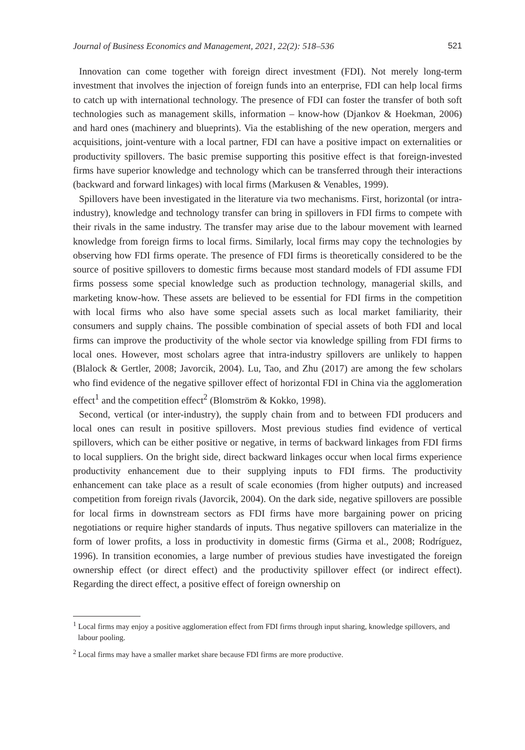Journal of Business Economics and Management, 2021, 22(2): 518–536 521
Innovation can come together with foreign direct investment (FDI). Not merely long-term investment that involves the injection of foreign funds into an enterprise, FDI can help local firms to catch up with international technology. The presence of FDI can foster the transfer of both soft technologies such as management skills, information – know-how (Djankov & Hoekman, 2006) and hard ones (machinery and blueprints). Via the establishing of the new operation, mergers and acquisitions, joint-venture with a local partner, FDI can have a positive impact on externalities or productivity spillovers. The basic premise supporting this positive effect is that foreign-invested firms have superior knowledge and technology which can be transferred through their interactions (backward and forward linkages) with local firms (Markusen & Venables, 1999).
Spillovers have been investigated in the literature via two mechanisms. First, horizontal (or intra-industry), knowledge and technology transfer can bring in spillovers in FDI firms to compete with their rivals in the same industry. The transfer may arise due to the labour movement with learned knowledge from foreign firms to local firms. Similarly, local firms may copy the technologies by observing how FDI firms operate. The presence of FDI firms is theoretically considered to be the source of positive spillovers to domestic firms because most standard models of FDI assume FDI firms possess some special knowledge such as production technology, managerial skills, and marketing know-how. These assets are believed to be essential for FDI firms in the competition with local firms who also have some special assets such as local market familiarity, their consumers and supply chains. The possible combination of special assets of both FDI and local firms can improve the productivity of the whole sector via knowledge spilling from FDI firms to local ones. However, most scholars agree that intra-industry spillovers are unlikely to happen (Blalock & Gertler, 2008; Javorcik, 2004). Lu, Tao, and Zhu (2017) are among the few scholars who find evidence of the negative spillover effect of horizontal FDI in China via the agglomeration effect<sup>1</sup> and the competition effect<sup>2</sup> (Blomström & Kokko, 1998).
Second, vertical (or inter-industry), the supply chain from and to between FDI producers and local ones can result in positive spillovers. Most previous studies find evidence of vertical spillovers, which can be either positive or negative, in terms of backward linkages from FDI firms to local suppliers. On the bright side, direct backward linkages occur when local firms experience productivity enhancement due to their supplying inputs to FDI firms. The productivity enhancement can take place as a result of scale economies (from higher outputs) and increased competition from foreign rivals (Javorcik, 2004). On the dark side, negative spillovers are possible for local firms in downstream sectors as FDI firms have more bargaining power on pricing negotiations or require higher standards of inputs. Thus negative spillovers can materialize in the form of lower profits, a loss in productivity in domestic firms (Girma et al., 2008; Rodríguez, 1996). In transition economies, a large number of previous studies have investigated the foreign ownership effect (or direct effect) and the productivity spillover effect (or indirect effect). Regarding the direct effect, a positive effect of foreign ownership on
<sup>1</sup> Local firms may enjoy a positive agglomeration effect from FDI firms through input sharing, knowledge spillovers, and labour pooling.
<sup>2</sup> Local firms may have a smaller market share because FDI firms are more productive.